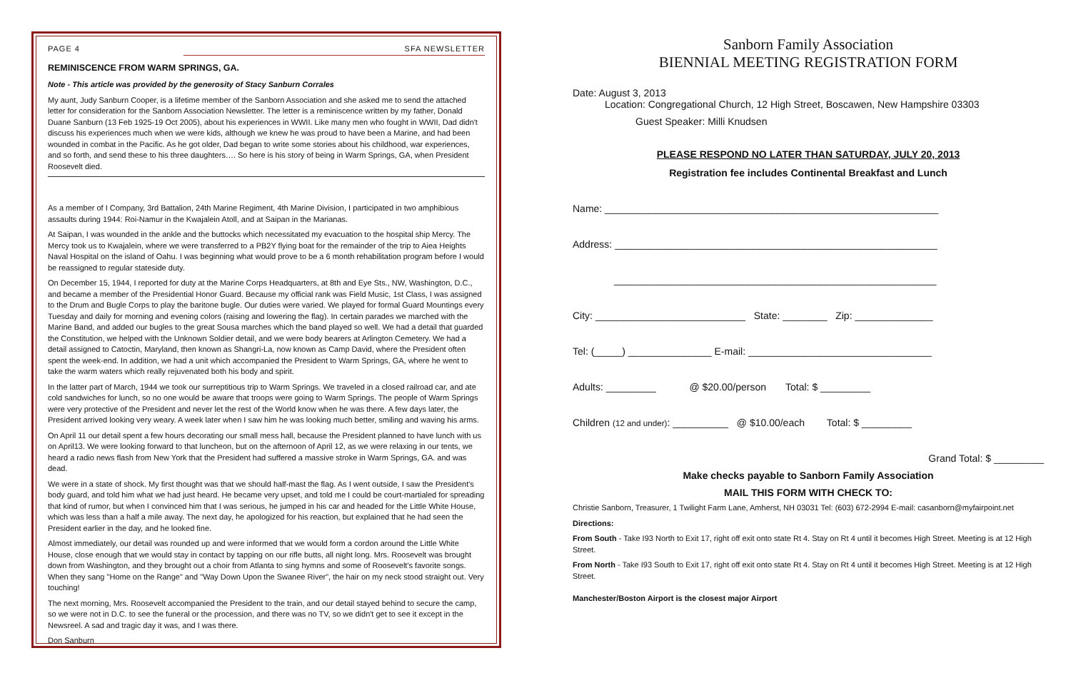PAGE 4 SFA NEWSLETTER
REMINISCENCE FROM WARM SPRINGS, GA.
Note - This article was provided by the generosity of Stacy Sanburn Corrales
My aunt, Judy Sanburn Cooper, is a lifetime member of the Sanborn Association and she asked me to send the attached letter for consideration for the Sanborn Association Newsletter. The letter is a reminiscence written by my father, Donald Duane Sanburn (13 Feb 1925-19 Oct 2005), about his experiences in WWII. Like many men who fought in WWII, Dad didn't discuss his experiences much when we were kids, although we knew he was proud to have been a Marine, and had been wounded in combat in the Pacific. As he got older, Dad began to write some stories about his childhood, war experiences, and so forth, and send these to his three daughters…. So here is his story of being in Warm Springs, GA, when President Roosevelt died.
As a member of I Company, 3rd Battalion, 24th Marine Regiment, 4th Marine Division, I participated in two amphibious assaults during 1944: Roi-Namur in the Kwajalein Atoll, and at Saipan in the Marianas.
At Saipan, I was wounded in the ankle and the buttocks which necessitated my evacuation to the hospital ship Mercy. The Mercy took us to Kwajalein, where we were transferred to a PB2Y flying boat for the remainder of the trip to Aiea Heights Naval Hospital on the island of Oahu. I was beginning what would prove to be a 6 month rehabilitation program before I would be reassigned to regular stateside duty.
On December 15, 1944, I reported for duty at the Marine Corps Headquarters, at 8th and Eye Sts., NW, Washington, D.C., and became a member of the Presidential Honor Guard. Because my official rank was Field Music, 1st Class, I was assigned to the Drum and Bugle Corps to play the baritone bugle. Our duties were varied. We played for formal Guard Mountings every Tuesday and daily for morning and evening colors (raising and lowering the flag). In certain parades we marched with the Marine Band, and added our bugles to the great Sousa marches which the band played so well. We had a detail that guarded the Constitution, we helped with the Unknown Soldier detail, and we were body bearers at Arlington Cemetery. We had a detail assigned to Catoctin, Maryland, then known as Shangri-La, now known as Camp David, where the President often spent the week-end. In addition, we had a unit which accompanied the President to Warm Springs, GA, where he went to take the warm waters which really rejuvenated both his body and spirit.
In the latter part of March, 1944 we took our surreptitious trip to Warm Springs. We traveled in a closed railroad car, and ate cold sandwiches for lunch, so no one would be aware that troops were going to Warm Springs. The people of Warm Springs were very protective of the President and never let the rest of the World know when he was there. A few days later, the President arrived looking very weary. A week later when I saw him he was looking much better, smiling and waving his arms.
On April 11 our detail spent a few hours decorating our small mess hall, because the President planned to have lunch with us on April13. We were looking forward to that luncheon, but on the afternoon of April 12, as we were relaxing in our tents, we heard a radio news flash from New York that the President had suffered a massive stroke in Warm Springs, GA. and was dead.
We were in a state of shock. My first thought was that we should half-mast the flag. As I went outside, I saw the President's body guard, and told him what we had just heard. He became very upset, and told me I could be court-martialed for spreading that kind of rumor, but when I convinced him that I was serious, he jumped in his car and headed for the Little White House, which was less than a half a mile away. The next day, he apologized for his reaction, but explained that he had seen the President earlier in the day, and he looked fine.
Almost immediately, our detail was rounded up and were informed that we would form a cordon around the Little White House, close enough that we would stay in contact by tapping on our rifle butts, all night long. Mrs. Roosevelt was brought down from Washington, and they brought out a choir from Atlanta to sing hymns and some of Roosevelt's favorite songs. When they sang "Home on the Range" and "Way Down Upon the Swanee River", the hair on my neck stood straight out. Very touching!
The next morning, Mrs. Roosevelt accompanied the President to the train, and our detail stayed behind to secure the camp, so we were not in D.C. to see the funeral or the procession, and there was no TV, so we didn't get to see it except in the Newsreel. A sad and tragic day it was, and I was there.
Don Sanburn
Sanborn Family Association
BIENNIAL MEETING REGISTRATION FORM
Date: August 3, 2013
Location: Congregational Church, 12 High Street, Boscawen, New Hampshire 03303
Guest Speaker: Milli Knudsen
PLEASE RESPOND NO LATER THAN SATURDAY, JULY 20, 2013
Registration fee includes Continental Breakfast and Lunch
Name: ____________________________________________________________
Address: __________________________________________________________
__________________________________________________________
City: ___________________________ State: ________ Zip: ______________
Tel: (_____) _______________ E-mail: _________________________________
Adults: _________ @ $20.00/person Total: $ _________
Children (12 and under): __________ @ $10.00/each Total: $ _________
Grand Total: $ _________
Make checks payable to Sanborn Family Association
MAIL THIS FORM WITH CHECK TO:
Christie Sanborn, Treasurer, 1 Twilight Farm Lane, Amherst, NH 03031 Tel: (603) 672-2994 E-mail: casanborn@myfairpoint.net
Directions:
From South - Take I93 North to Exit 17, right off exit onto state Rt 4. Stay on Rt 4 until it becomes High Street. Meeting is at 12 High Street.
From North - Take I93 South to Exit 17, right off exit onto state Rt 4. Stay on Rt 4 until it becomes High Street. Meeting is at 12 High Street.
Manchester/Boston Airport is the closest major Airport